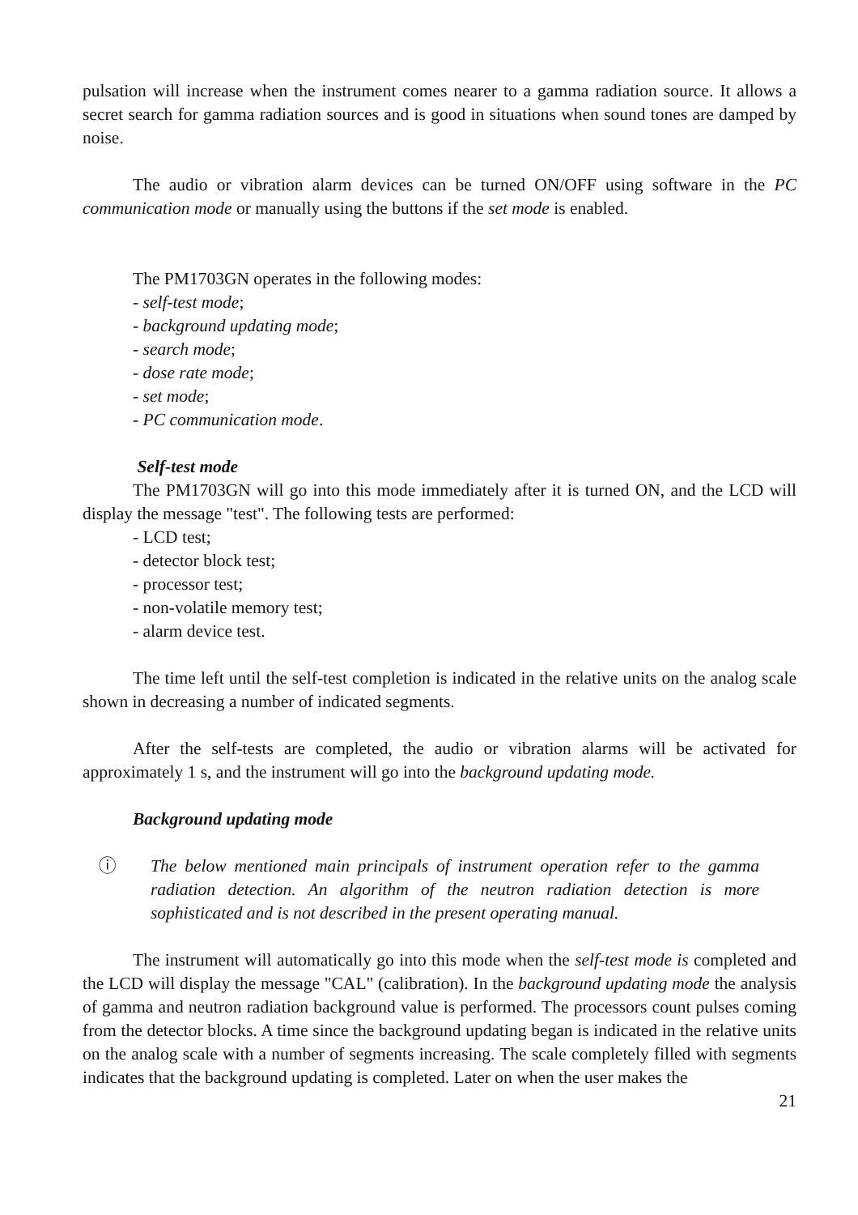pulsation will increase when the instrument comes nearer to a gamma radiation source. It allows a secret search for gamma radiation sources and is good in situations when sound tones are damped by noise.
The audio or vibration alarm devices can be turned ON/OFF using software in the PC communication mode or manually using the buttons if the set mode is enabled.
The PM1703GN operates in the following modes:
- self-test mode;
- background updating mode;
- search mode;
- dose rate mode;
- set mode;
- PC communication mode.
Self-test mode
The PM1703GN will go into this mode immediately after it is turned ON, and the LCD will display the message "test". The following tests are performed:
- LCD test;
- detector block test;
- processor test;
- non-volatile memory test;
- alarm device test.
The time left until the self-test completion is indicated in the relative units on the analog scale shown in decreasing a number of indicated segments.
After the self-tests are completed, the audio or vibration alarms will be activated for approximately 1 s, and the instrument will go into the background updating mode.
Background updating mode
ⓘ The below mentioned main principals of instrument operation refer to the gamma radiation detection. An algorithm of the neutron radiation detection is more sophisticated and is not described in the present operating manual.
The instrument will automatically go into this mode when the self-test mode is completed and the LCD will display the message "CAL" (calibration). In the background updating mode the analysis of gamma and neutron radiation background value is performed. The processors count pulses coming from the detector blocks. A time since the background updating began is indicated in the relative units on the analog scale with a number of segments increasing. The scale completely filled with segments indicates that the background updating is completed. Later on when the user makes the
21